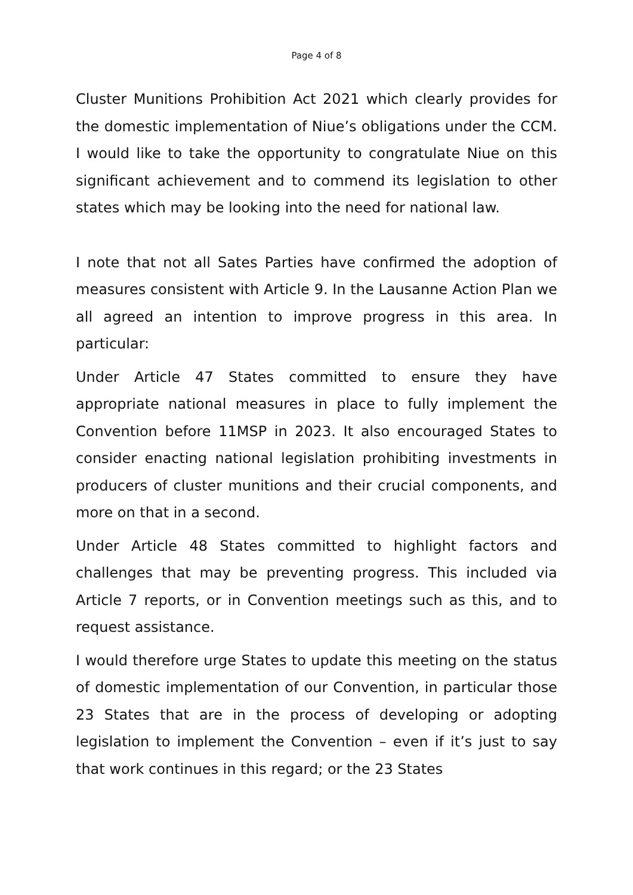Page 4 of 8
Cluster Munitions Prohibition Act 2021 which clearly provides for the domestic implementation of Niue’s obligations under the CCM. I would like to take the opportunity to congratulate Niue on this significant achievement and to commend its legislation to other states which may be looking into the need for national law.
I note that not all Sates Parties have confirmed the adoption of measures consistent with Article 9. In the Lausanne Action Plan we all agreed an intention to improve progress in this area. In particular:
Under Article 47 States committed to ensure they have appropriate national measures in place to fully implement the Convention before 11MSP in 2023. It also encouraged States to consider enacting national legislation prohibiting investments in producers of cluster munitions and their crucial components, and more on that in a second.
Under Article 48 States committed to highlight factors and challenges that may be preventing progress. This included via Article 7 reports, or in Convention meetings such as this, and to request assistance.
I would therefore urge States to update this meeting on the status of domestic implementation of our Convention, in particular those 23 States that are in the process of developing or adopting legislation to implement the Convention – even if it’s just to say that work continues in this regard; or the 23 States